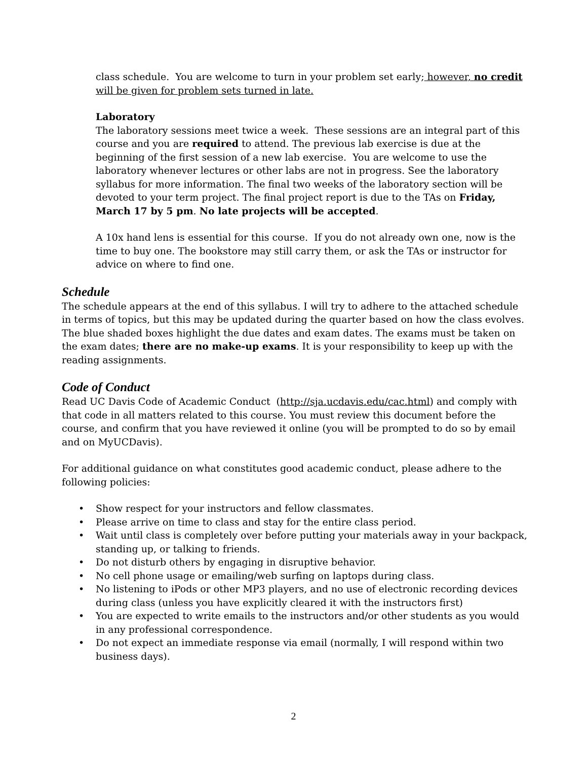class schedule. You are welcome to turn in your problem set early; however, no credit will be given for problem sets turned in late.
Laboratory
The laboratory sessions meet twice a week. These sessions are an integral part of this course and you are required to attend. The previous lab exercise is due at the beginning of the first session of a new lab exercise. You are welcome to use the laboratory whenever lectures or other labs are not in progress. See the laboratory syllabus for more information. The final two weeks of the laboratory section will be devoted to your term project. The final project report is due to the TAs on Friday, March 17 by 5 pm. No late projects will be accepted.
A 10x hand lens is essential for this course. If you do not already own one, now is the time to buy one. The bookstore may still carry them, or ask the TAs or instructor for advice on where to find one.
Schedule
The schedule appears at the end of this syllabus. I will try to adhere to the attached schedule in terms of topics, but this may be updated during the quarter based on how the class evolves. The blue shaded boxes highlight the due dates and exam dates. The exams must be taken on the exam dates; there are no make-up exams. It is your responsibility to keep up with the reading assignments.
Code of Conduct
Read UC Davis Code of Academic Conduct (http://sja.ucdavis.edu/cac.html) and comply with that code in all matters related to this course. You must review this document before the course, and confirm that you have reviewed it online (you will be prompted to do so by email and on MyUCDavis).
For additional guidance on what constitutes good academic conduct, please adhere to the following policies:
• Show respect for your instructors and fellow classmates.
• Please arrive on time to class and stay for the entire class period.
• Wait until class is completely over before putting your materials away in your backpack, standing up, or talking to friends.
• Do not disturb others by engaging in disruptive behavior.
• No cell phone usage or emailing/web surfing on laptops during class.
• No listening to iPods or other MP3 players, and no use of electronic recording devices during class (unless you have explicitly cleared it with the instructors first)
• You are expected to write emails to the instructors and/or other students as you would in any professional correspondence.
• Do not expect an immediate response via email (normally, I will respond within two business days).
2